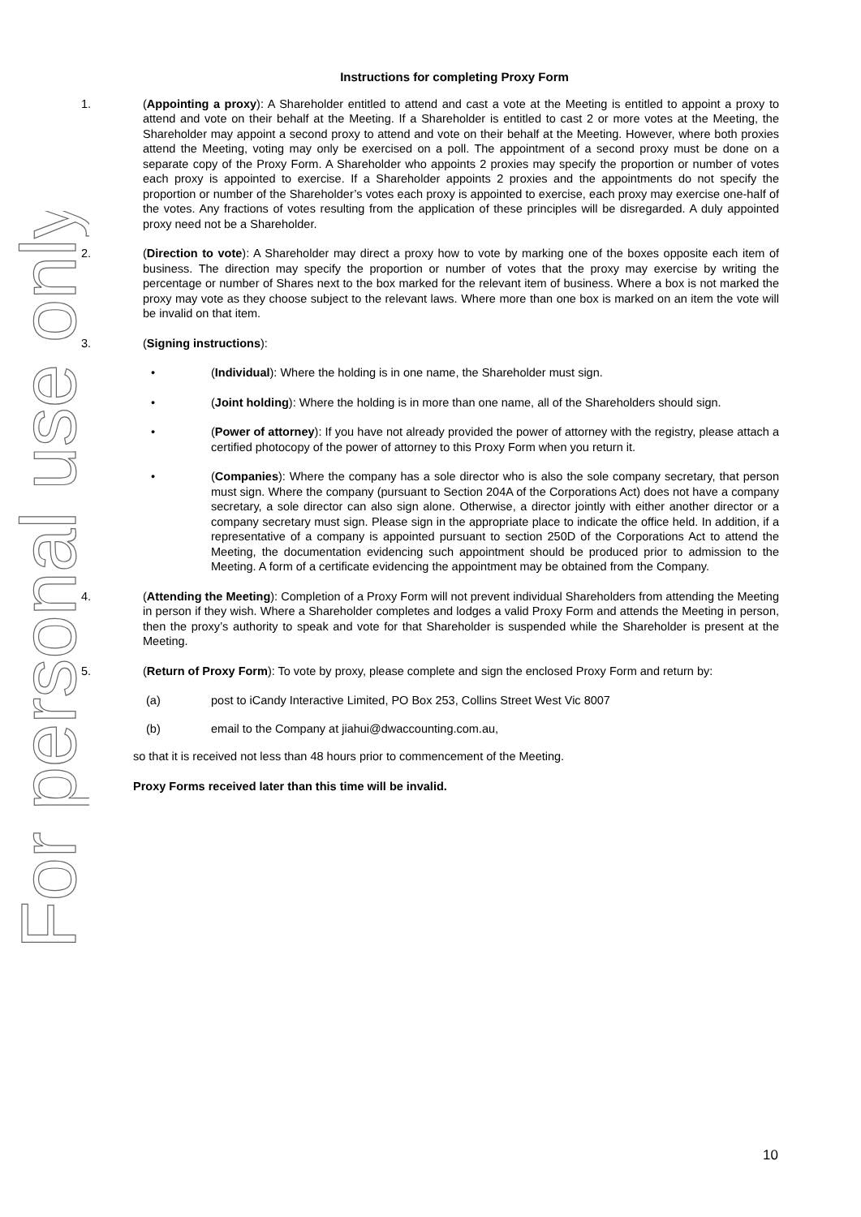For personal use only
Instructions for completing Proxy Form
1. (Appointing a proxy): A Shareholder entitled to attend and cast a vote at the Meeting is entitled to appoint a proxy to attend and vote on their behalf at the Meeting. If a Shareholder is entitled to cast 2 or more votes at the Meeting, the Shareholder may appoint a second proxy to attend and vote on their behalf at the Meeting. However, where both proxies attend the Meeting, voting may only be exercised on a poll. The appointment of a second proxy must be done on a separate copy of the Proxy Form. A Shareholder who appoints 2 proxies may specify the proportion or number of votes each proxy is appointed to exercise. If a Shareholder appoints 2 proxies and the appointments do not specify the proportion or number of the Shareholder’s votes each proxy is appointed to exercise, each proxy may exercise one-half of the votes. Any fractions of votes resulting from the application of these principles will be disregarded. A duly appointed proxy need not be a Shareholder.
2. (Direction to vote): A Shareholder may direct a proxy how to vote by marking one of the boxes opposite each item of business. The direction may specify the proportion or number of votes that the proxy may exercise by writing the percentage or number of Shares next to the box marked for the relevant item of business. Where a box is not marked the proxy may vote as they choose subject to the relevant laws. Where more than one box is marked on an item the vote will be invalid on that item.
3. (Signing instructions):
• (Individual): Where the holding is in one name, the Shareholder must sign.
• (Joint holding): Where the holding is in more than one name, all of the Shareholders should sign.
• (Power of attorney): If you have not already provided the power of attorney with the registry, please attach a certified photocopy of the power of attorney to this Proxy Form when you return it.
• (Companies): Where the company has a sole director who is also the sole company secretary, that person must sign. Where the company (pursuant to Section 204A of the Corporations Act) does not have a company secretary, a sole director can also sign alone. Otherwise, a director jointly with either another director or a company secretary must sign. Please sign in the appropriate place to indicate the office held. In addition, if a representative of a company is appointed pursuant to section 250D of the Corporations Act to attend the Meeting, the documentation evidencing such appointment should be produced prior to admission to the Meeting. A form of a certificate evidencing the appointment may be obtained from the Company.
4. (Attending the Meeting): Completion of a Proxy Form will not prevent individual Shareholders from attending the Meeting in person if they wish. Where a Shareholder completes and lodges a valid Proxy Form and attends the Meeting in person, then the proxy’s authority to speak and vote for that Shareholder is suspended while the Shareholder is present at the Meeting.
5. (Return of Proxy Form): To vote by proxy, please complete and sign the enclosed Proxy Form and return by:
(a) post to iCandy Interactive Limited, PO Box 253, Collins Street West Vic 8007
(b) email to the Company at jiahui@dwaccounting.com.au,
so that it is received not less than 48 hours prior to commencement of the Meeting.
Proxy Forms received later than this time will be invalid.
10